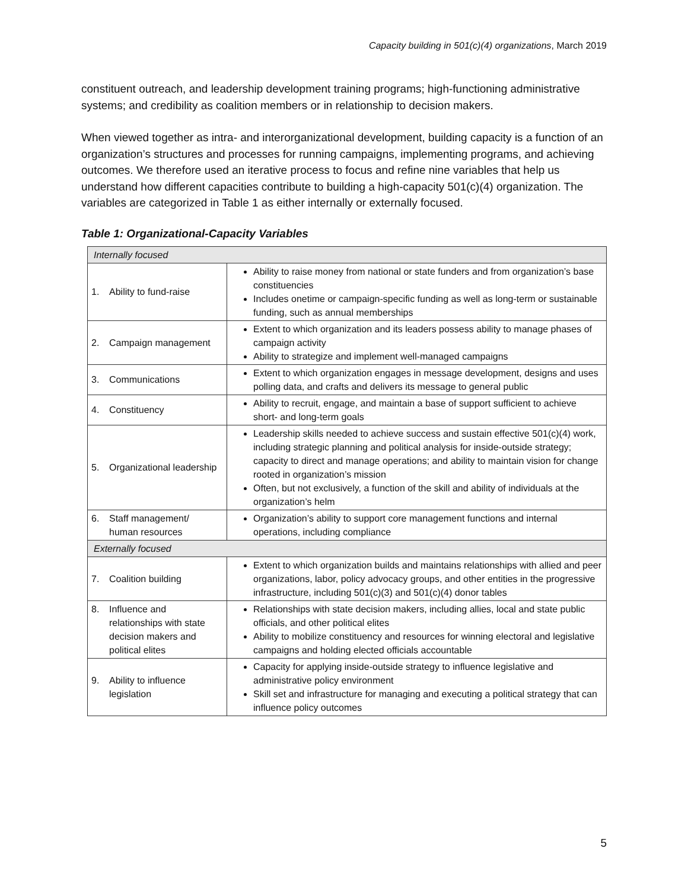Capacity building in 501(c)(4) organizations, March 2019
constituent outreach, and leadership development training programs; high-functioning administrative systems; and credibility as coalition members or in relationship to decision makers.
When viewed together as intra- and interorganizational development, building capacity is a function of an organization’s structures and processes for running campaigns, implementing programs, and achieving outcomes. We therefore used an iterative process to focus and refine nine variables that help us understand how different capacities contribute to building a high-capacity 501(c)(4) organization. The variables are categorized in Table 1 as either internally or externally focused.
Table 1: Organizational-Capacity Variables
| Internally focused | |
| 1. Ability to fund-raise | Ability to raise money from national or state funders and from organization’s base constituencies Includes onetime or campaign-specific funding as well as long-term or sustainable funding, such as annual memberships |
| 2. Campaign management | Extent to which organization and its leaders possess ability to manage phases of campaign activity Ability to strategize and implement well-managed campaigns |
| 3. Communications | Extent to which organization engages in message development, designs and uses polling data, and crafts and delivers its message to general public |
| 4. Constituency | Ability to recruit, engage, and maintain a base of support sufficient to achieve short- and long-term goals |
| 5. Organizational leadership | Leadership skills needed to achieve success and sustain effective 501(c)(4) work, including strategic planning and political analysis for inside-outside strategy; capacity to direct and manage operations; and ability to maintain vision for change rooted in organization’s mission Often, but not exclusively, a function of the skill and ability of individuals at the organization’s helm |
| 6. Staff management/ human resources | Organization’s ability to support core management functions and internal operations, including compliance |
| Externally focused | |
| 7. Coalition building | Extent to which organization builds and maintains relationships with allied and peer organizations, labor, policy advocacy groups, and other entities in the progressive infrastructure, including 501(c)(3) and 501(c)(4) donor tables |
| 8. Influence and relationships with state decision makers and political elites | Relationships with state decision makers, including allies, local and state public officials, and other political elites Ability to mobilize constituency and resources for winning electoral and legislative campaigns and holding elected officials accountable |
| 9. Ability to influence legislation | Capacity for applying inside-outside strategy to influence legislative and administrative policy environment Skill set and infrastructure for managing and executing a political strategy that can influence policy outcomes |
5